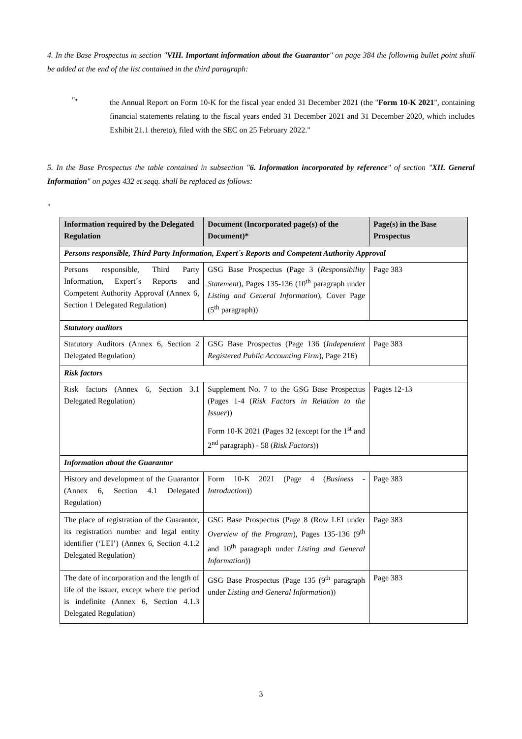4. In the Base Prospectus in section "VIII. Important information about the Guarantor" on page 384 the following bullet point shall be added at the end of the list contained in the third paragraph:
"•
the Annual Report on Form 10-K for the fiscal year ended 31 December 2021 (the "Form 10-K 2021", containing financial statements relating to the fiscal years ended 31 December 2021 and 31 December 2020, which includes Exhibit 21.1 thereto), filed with the SEC on 25 February 2022."
5. In the Base Prospectus the table contained in subsection "6. Information incorporated by reference" of section "XII. General Information" on pages 432 et seqq. shall be replaced as follows:
"
| Information required by the Delegated Regulation | Document (Incorporated page(s) of the Document)* | Page(s) in the Base Prospectus |
| --- | --- | --- |
| Persons responsible, Third Party Information, Expert´s Reports and Competent Authority Approval | | |
| Persons responsible, Third Party Information, Expert´s Reports and Competent Authority Approval (Annex 6, Section 1 Delegated Regulation) | GSG Base Prospectus (Page 3 ( Responsibility Statement ), Pages 135-136 (10<sup>th</sup> paragraph under Listing and General Information ), Cover Page (5<sup>th</sup> paragraph)) | Page 383 |
| Statutory auditors | | |
| Statutory Auditors (Annex 6, Section 2 Delegated Regulation) | GSG Base Prospectus (Page 136 ( Independent Registered Public Accounting Firm ), Page 216) | Page 383 |
| Risk factors | | |
| Risk factors (Annex 6, Section 3.1 Delegated Regulation) | Supplement No. 7 to the GSG Base Prospectus (Pages 1-4 ( Risk Factors in Relation to the Issuer )) Form 10-K 2021 (Pages 32 (except for the 1<sup>st</sup> and 2<sup>nd</sup> paragraph) - 58 ( Risk Factors )) | Pages 12-13 |
| Information about the Guarantor | | |
| History and development of the Guarantor (Annex 6, Section 4.1 Delegated Regulation) | Form 10-K 2021 (Page 4 ( Business - Introduction )) | Page 383 |
| The place of registration of the Guarantor, its registration number and legal entity identifier (‘LEI’) (Annex 6, Section 4.1.2 Delegated Regulation) | GSG Base Prospectus (Page 8 (Row LEI under Overview of the Program ), Pages 135-136 (9<sup>th</sup> and 10<sup>th</sup> paragraph under Listing and General Information )) | Page 383 |
| The date of incorporation and the length of life of the issuer, except where the period is indefinite (Annex 6, Section 4.1.3 Delegated Regulation) | GSG Base Prospectus (Page 135 (9<sup>th</sup> paragraph under Listing and General Information )) | Page 383 |
3